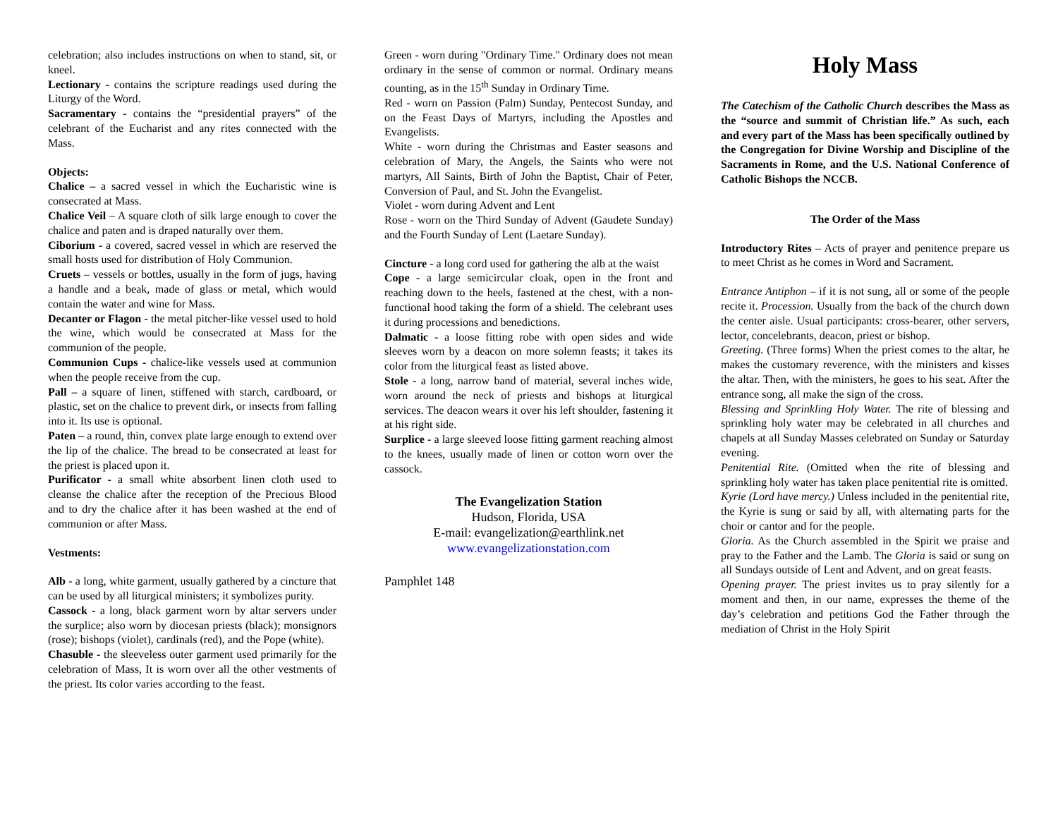celebration; also includes instructions on when to stand, sit, or kneel.
Lectionary - contains the scripture readings used during the Liturgy of the Word.
Sacramentary - contains the “presidential prayers” of the celebrant of the Eucharist and any rites connected with the Mass.
Objects:
Chalice – a sacred vessel in which the Eucharistic wine is consecrated at Mass.
Chalice Veil – A square cloth of silk large enough to cover the chalice and paten and is draped naturally over them.
Ciborium - a covered, sacred vessel in which are reserved the small hosts used for distribution of Holy Communion.
Cruets – vessels or bottles, usually in the form of jugs, having a handle and a beak, made of glass or metal, which would contain the water and wine for Mass.
Decanter or Flagon - the metal pitcher-like vessel used to hold the wine, which would be consecrated at Mass for the communion of the people.
Communion Cups - chalice-like vessels used at communion when the people receive from the cup.
Pall – a square of linen, stiffened with starch, cardboard, or plastic, set on the chalice to prevent dirk, or insects from falling into it. Its use is optional.
Paten – a round, thin, convex plate large enough to extend over the lip of the chalice. The bread to be consecrated at least for the priest is placed upon it.
Purificator - a small white absorbent linen cloth used to cleanse the chalice after the reception of the Precious Blood and to dry the chalice after it has been washed at the end of communion or after Mass.
Vestments:
Alb - a long, white garment, usually gathered by a cincture that can be used by all liturgical ministers; it symbolizes purity.
Cassock - a long, black garment worn by altar servers under the surplice; also worn by diocesan priests (black); monsignors (rose); bishops (violet), cardinals (red), and the Pope (white).
Chasuble - the sleeveless outer garment used primarily for the celebration of Mass, It is worn over all the other vestments of the priest. Its color varies according to the feast.
Green - worn during "Ordinary Time." Ordinary does not mean ordinary in the sense of common or normal. Ordinary means counting, as in the 15<sup>th</sup> Sunday in Ordinary Time.
Red - worn on Passion (Palm) Sunday, Pentecost Sunday, and on the Feast Days of Martyrs, including the Apostles and Evangelists.
White - worn during the Christmas and Easter seasons and celebration of Mary, the Angels, the Saints who were not martyrs, All Saints, Birth of John the Baptist, Chair of Peter, Conversion of Paul, and St. John the Evangelist.
Violet - worn during Advent and Lent
Rose - worn on the Third Sunday of Advent (Gaudete Sunday) and the Fourth Sunday of Lent (Laetare Sunday).
Cincture - a long cord used for gathering the alb at the waist
Cope - a large semicircular cloak, open in the front and reaching down to the heels, fastened at the chest, with a non-functional hood taking the form of a shield. The celebrant uses it during processions and benedictions.
Dalmatic - a loose fitting robe with open sides and wide sleeves worn by a deacon on more solemn feasts; it takes its color from the liturgical feast as listed above.
Stole - a long, narrow band of material, several inches wide, worn around the neck of priests and bishops at liturgical services. The deacon wears it over his left shoulder, fastening it at his right side.
Surplice - a large sleeved loose fitting garment reaching almost to the knees, usually made of linen or cotton worn over the cassock.
The Evangelization Station
Hudson, Florida, USA
E-mail: evangelization@earthlink.net
www.evangelizationstation.com
Pamphlet 148
Holy Mass
The Catechism of the Catholic Church describes the Mass as the “source and summit of Christian life.” As such, each and every part of the Mass has been specifically outlined by the Congregation for Divine Worship and Discipline of the Sacraments in Rome, and the U.S. National Conference of Catholic Bishops the NCCB.
The Order of the Mass
Introductory Rites – Acts of prayer and penitence prepare us to meet Christ as he comes in Word and Sacrament.
Entrance Antiphon – if it is not sung, all or some of the people recite it. Procession. Usually from the back of the church down the center aisle. Usual participants: cross-bearer, other servers, lector, concelebrants, deacon, priest or bishop.
Greeting. (Three forms) When the priest comes to the altar, he makes the customary reverence, with the ministers and kisses the altar. Then, with the ministers, he goes to his seat. After the entrance song, all make the sign of the cross.
Blessing and Sprinkling Holy Water. The rite of blessing and sprinkling holy water may be celebrated in all churches and chapels at all Sunday Masses celebrated on Sunday or Saturday evening.
Penitential Rite. (Omitted when the rite of blessing and sprinkling holy water has taken place penitential rite is omitted.
Kyrie (Lord have mercy.) Unless included in the penitential rite, the Kyrie is sung or said by all, with alternating parts for the choir or cantor and for the people.
Gloria. As the Church assembled in the Spirit we praise and pray to the Father and the Lamb. The Gloria is said or sung on all Sundays outside of Lent and Advent, and on great feasts.
Opening prayer. The priest invites us to pray silently for a moment and then, in our name, expresses the theme of the day’s celebration and petitions God the Father through the mediation of Christ in the Holy Spirit